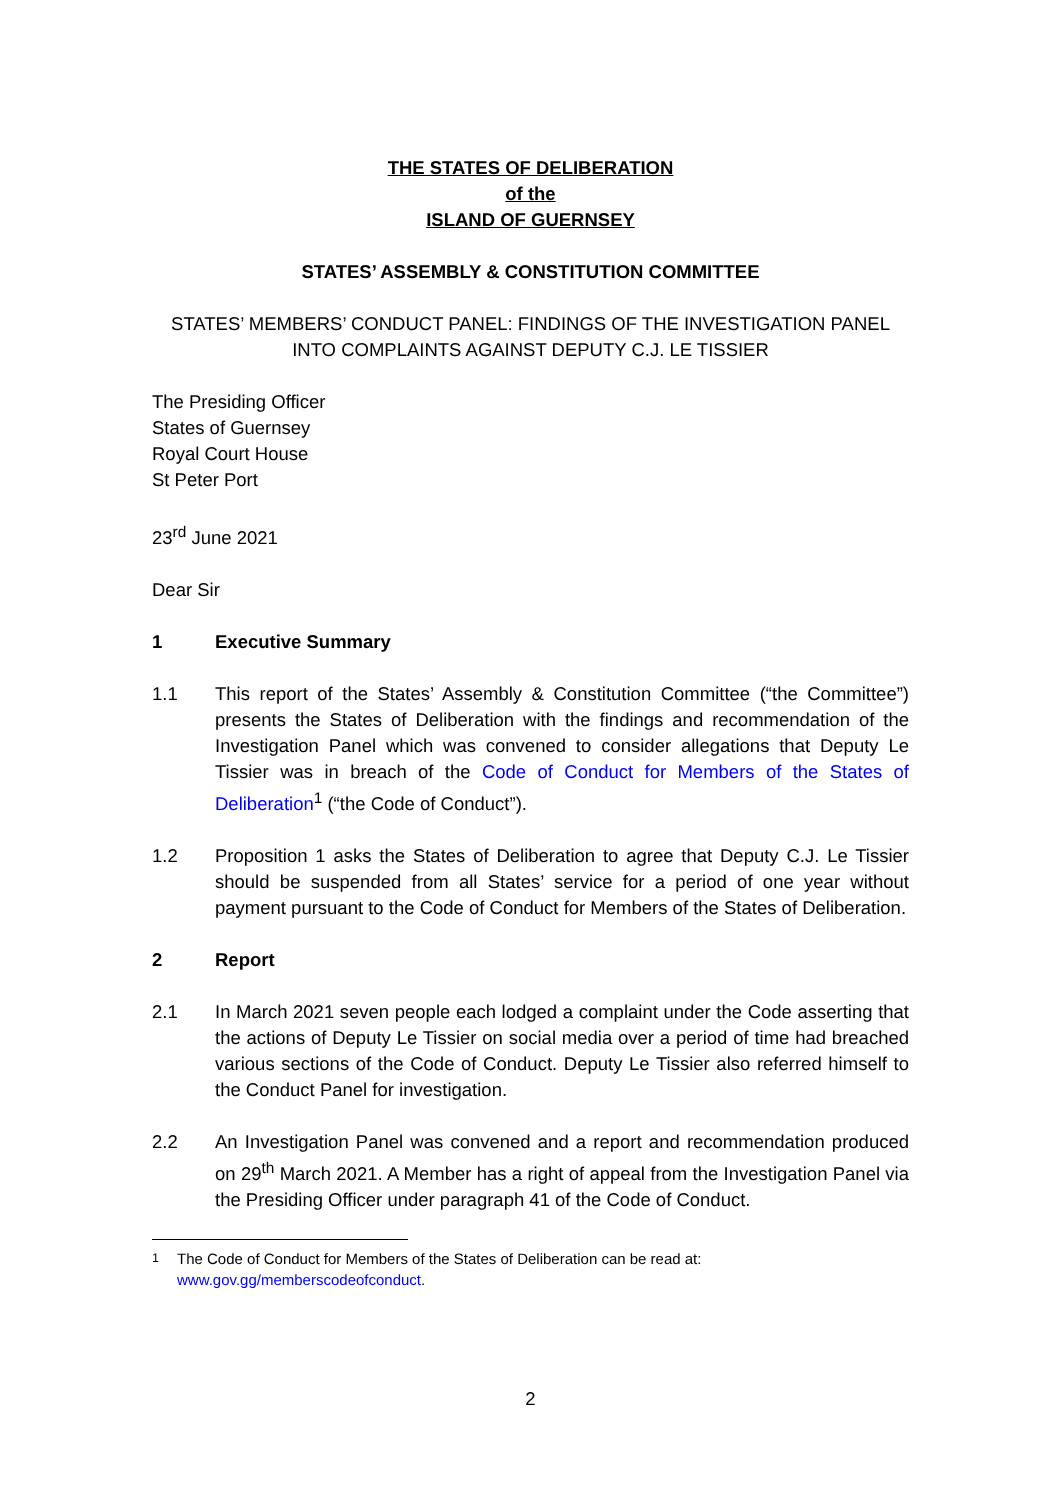THE STATES OF DELIBERATION
of the
ISLAND OF GUERNSEY
STATES’ ASSEMBLY & CONSTITUTION COMMITTEE
STATES’ MEMBERS’ CONDUCT PANEL: FINDINGS OF THE INVESTIGATION PANEL INTO COMPLAINTS AGAINST DEPUTY C.J. LE TISSIER
The Presiding Officer
States of Guernsey
Royal Court House
St Peter Port
23<sup>rd</sup> June 2021
Dear Sir
1 Executive Summary
1.1 This report of the States’ Assembly & Constitution Committee (“the Committee”) presents the States of Deliberation with the findings and recommendation of the Investigation Panel which was convened to consider allegations that Deputy Le Tissier was in breach of the Code of Conduct for Members of the States of Deliberation<sup>1</sup> (“the Code of Conduct”).
1.2 Proposition 1 asks the States of Deliberation to agree that Deputy C.J. Le Tissier should be suspended from all States’ service for a period of one year without payment pursuant to the Code of Conduct for Members of the States of Deliberation.
2 Report
2.1 In March 2021 seven people each lodged a complaint under the Code asserting that the actions of Deputy Le Tissier on social media over a period of time had breached various sections of the Code of Conduct. Deputy Le Tissier also referred himself to the Conduct Panel for investigation.
2.2 An Investigation Panel was convened and a report and recommendation produced on 29<sup>th</sup> March 2021. A Member has a right of appeal from the Investigation Panel via the Presiding Officer under paragraph 41 of the Code of Conduct.
<sup>1</sup> The Code of Conduct for Members of the States of Deliberation can be read at:
www.gov.gg/memberscodeofconduct.
2